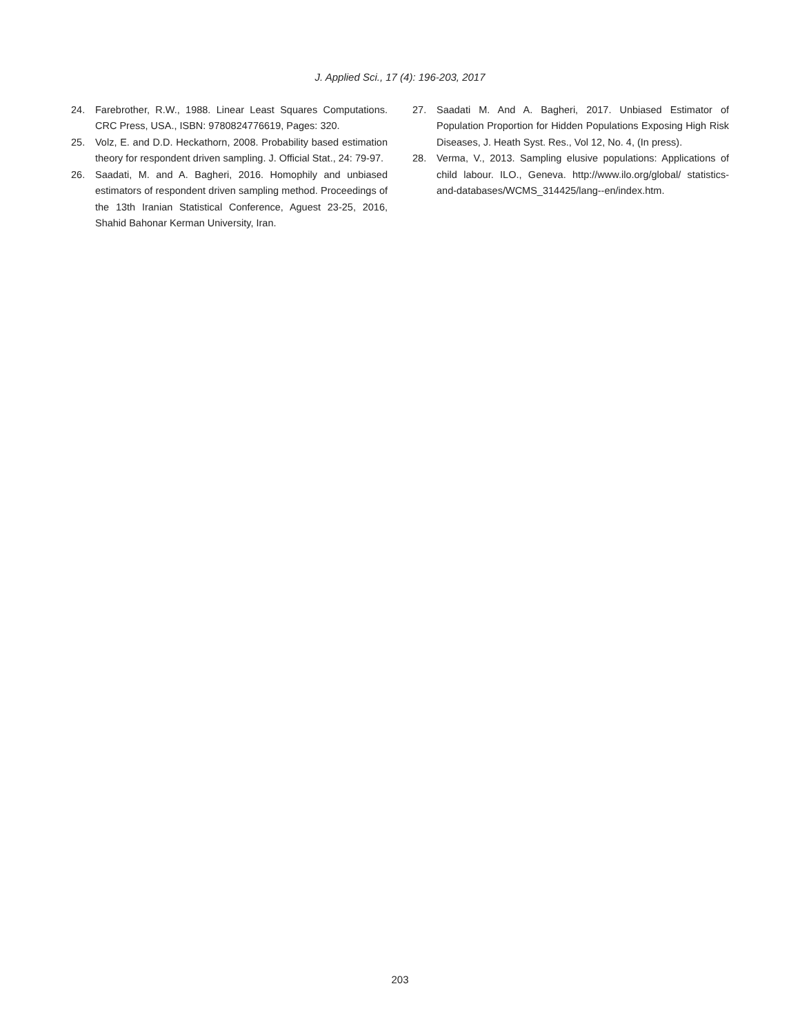J. Applied Sci., 17 (4): 196-203, 2017
24. Farebrother, R.W., 1988. Linear Least Squares Computations. CRC Press, USA., ISBN: 9780824776619, Pages: 320.
25. Volz, E. and D.D. Heckathorn, 2008. Probability based estimation theory for respondent driven sampling. J. Official Stat., 24: 79-97.
26. Saadati, M. and A. Bagheri, 2016. Homophily and unbiased estimators of respondent driven sampling method. Proceedings of the 13th Iranian Statistical Conference, Aguest 23-25, 2016, Shahid Bahonar Kerman University, Iran.
27. Saadati M. And A. Bagheri, 2017. Unbiased Estimator of Population Proportion for Hidden Populations Exposing High Risk Diseases, J. Heath Syst. Res., Vol 12, No. 4, (In press).
28. Verma, V., 2013. Sampling elusive populations: Applications of child labour. ILO., Geneva. http://www.ilo.org/global/ statistics-and-databases/WCMS_314425/lang--en/index.htm.
203